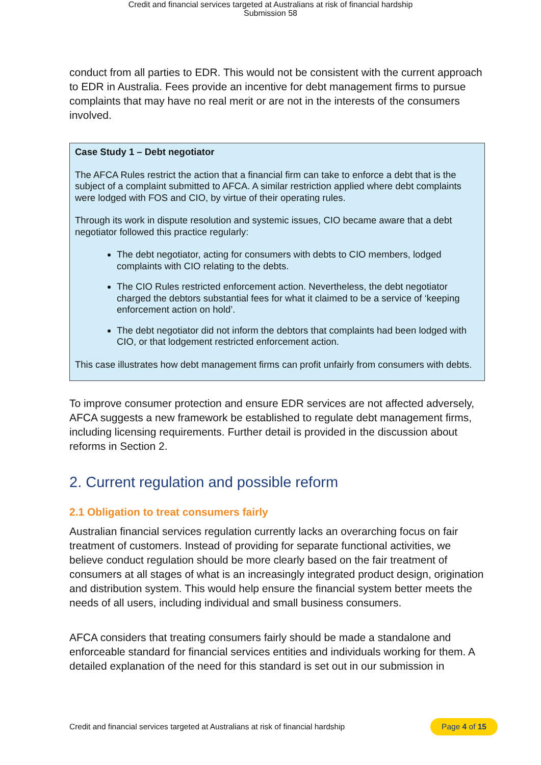Credit and financial services targeted at Australians at risk of financial hardship
Submission 58
conduct from all parties to EDR. This would not be consistent with the current approach to EDR in Australia. Fees provide an incentive for debt management firms to pursue complaints that may have no real merit or are not in the interests of the consumers involved.
Case Study 1 – Debt negotiator
The AFCA Rules restrict the action that a financial firm can take to enforce a debt that is the subject of a complaint submitted to AFCA. A similar restriction applied where debt complaints were lodged with FOS and CIO, by virtue of their operating rules.
Through its work in dispute resolution and systemic issues, CIO became aware that a debt negotiator followed this practice regularly:
The debt negotiator, acting for consumers with debts to CIO members, lodged complaints with CIO relating to the debts.
The CIO Rules restricted enforcement action. Nevertheless, the debt negotiator charged the debtors substantial fees for what it claimed to be a service of ‘keeping enforcement action on hold’.
The debt negotiator did not inform the debtors that complaints had been lodged with CIO, or that lodgement restricted enforcement action.
This case illustrates how debt management firms can profit unfairly from consumers with debts.
To improve consumer protection and ensure EDR services are not affected adversely, AFCA suggests a new framework be established to regulate debt management firms, including licensing requirements. Further detail is provided in the discussion about reforms in Section 2.
2. Current regulation and possible reform
2.1 Obligation to treat consumers fairly
Australian financial services regulation currently lacks an overarching focus on fair treatment of customers. Instead of providing for separate functional activities, we believe conduct regulation should be more clearly based on the fair treatment of consumers at all stages of what is an increasingly integrated product design, origination and distribution system. This would help ensure the financial system better meets the needs of all users, including individual and small business consumers.
AFCA considers that treating consumers fairly should be made a standalone and enforceable standard for financial services entities and individuals working for them. A detailed explanation of the need for this standard is set out in our submission in
Credit and financial services targeted at Australians at risk of financial hardship Page 4 of 15